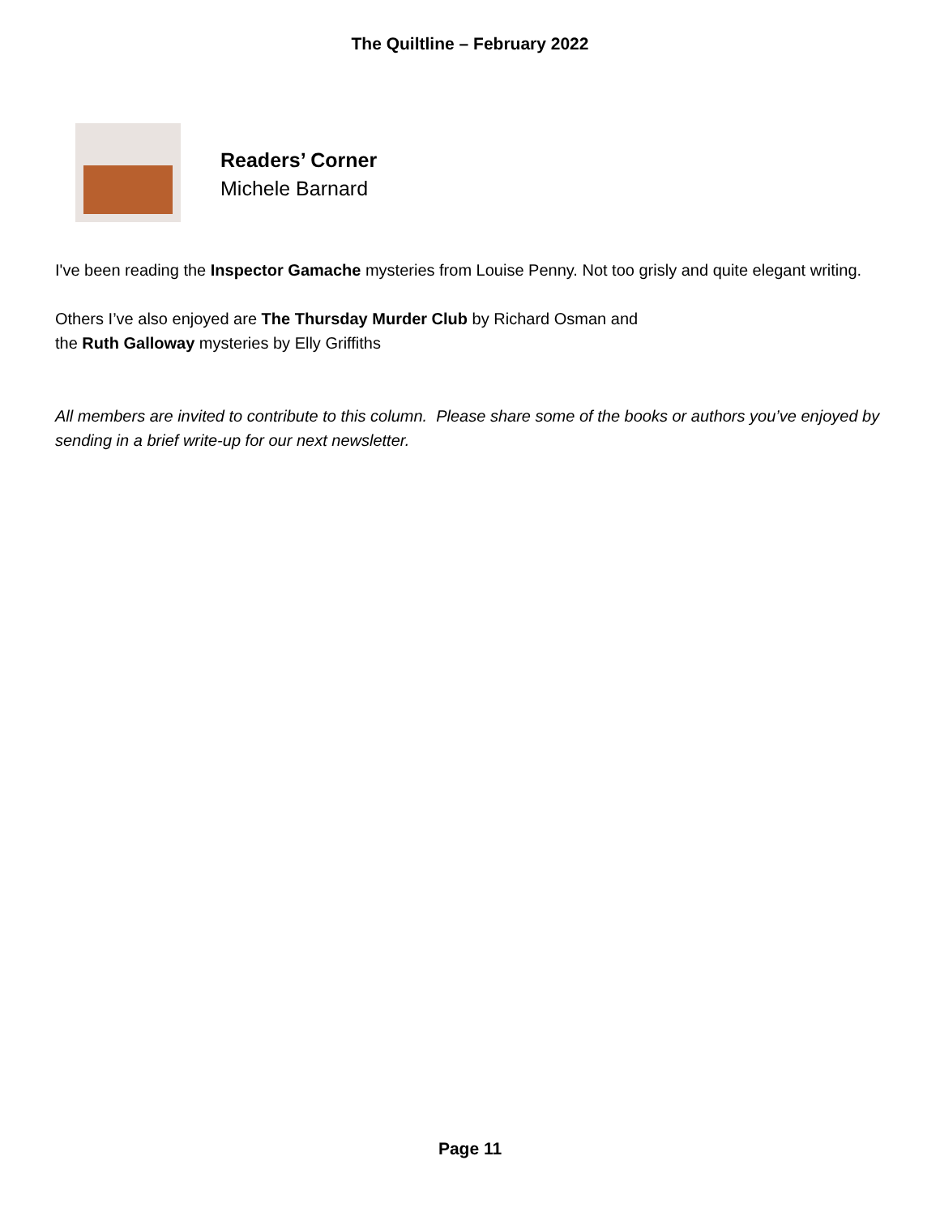The Quiltline – February 2022
Readers’ Corner
Michele Barnard
I've been reading the Inspector Gamache mysteries from Louise Penny. Not too grisly and quite elegant writing.
Others I’ve also enjoyed are The Thursday Murder Club by Richard Osman and
the Ruth Galloway mysteries by Elly Griffiths
All members are invited to contribute to this column. Please share some of the books or authors you’ve enjoyed by sending in a brief write-up for our next newsletter.
Page 11